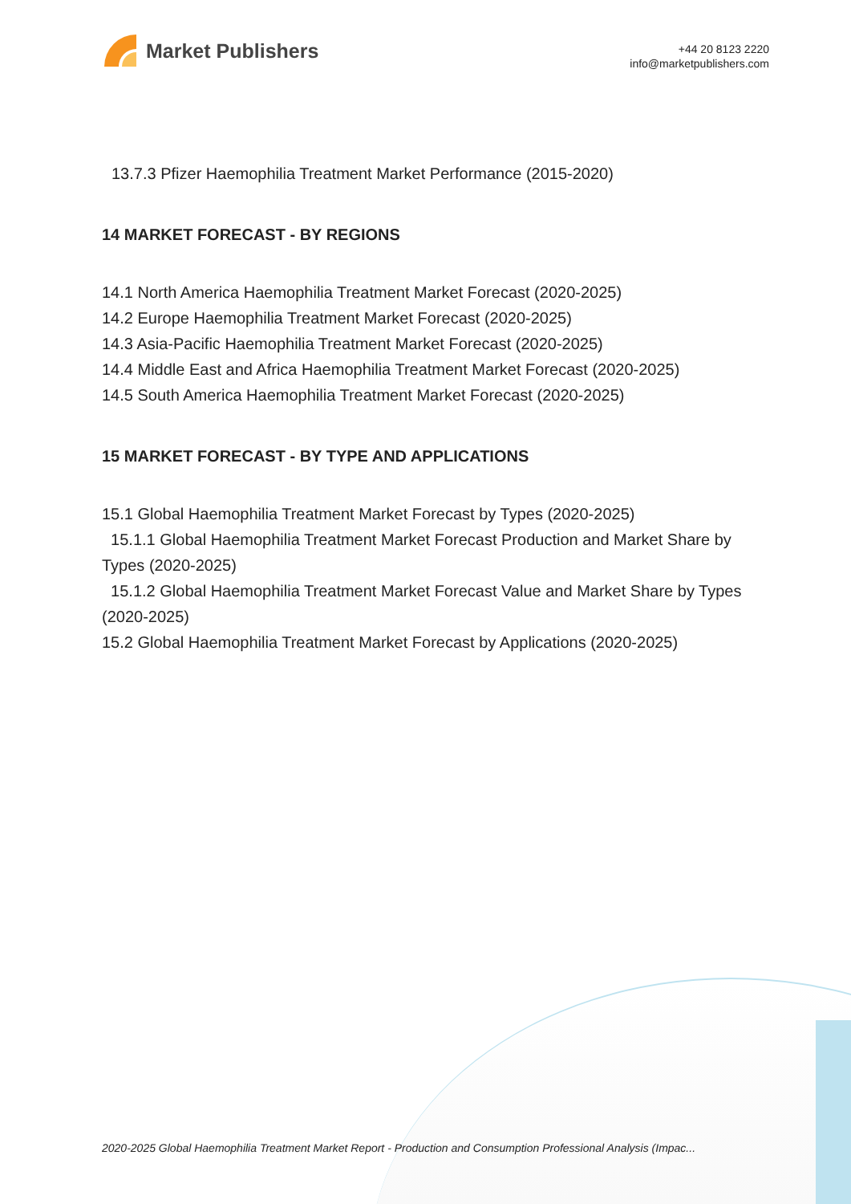Market Publishers
+44 20 8123 2220
info@marketpublishers.com
13.7.3 Pfizer Haemophilia Treatment Market Performance (2015-2020)
14 MARKET FORECAST - BY REGIONS
14.1 North America Haemophilia Treatment Market Forecast (2020-2025)
14.2 Europe Haemophilia Treatment Market Forecast (2020-2025)
14.3 Asia-Pacific Haemophilia Treatment Market Forecast (2020-2025)
14.4 Middle East and Africa Haemophilia Treatment Market Forecast (2020-2025)
14.5 South America Haemophilia Treatment Market Forecast (2020-2025)
15 MARKET FORECAST - BY TYPE AND APPLICATIONS
15.1 Global Haemophilia Treatment Market Forecast by Types (2020-2025)
15.1.1 Global Haemophilia Treatment Market Forecast Production and Market Share by Types (2020-2025)
15.1.2 Global Haemophilia Treatment Market Forecast Value and Market Share by Types (2020-2025)
15.2 Global Haemophilia Treatment Market Forecast by Applications (2020-2025)
2020-2025 Global Haemophilia Treatment Market Report - Production and Consumption Professional Analysis (Impac...